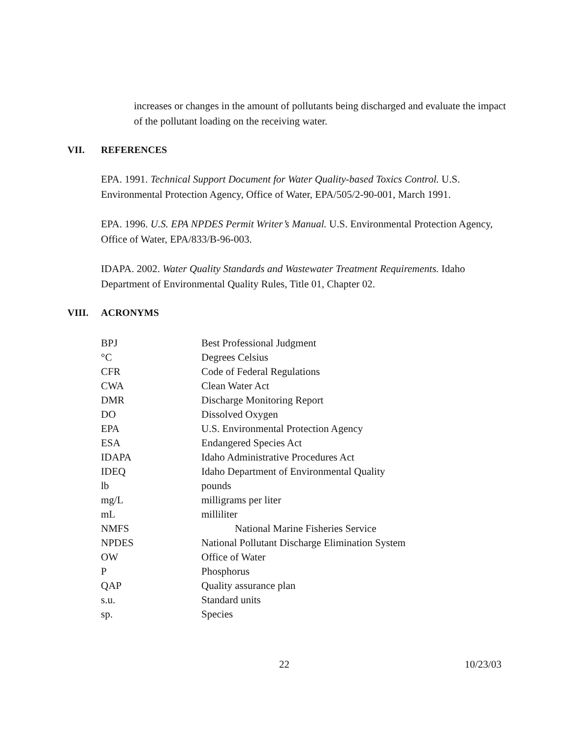increases or changes in the amount of pollutants being discharged and evaluate the impact of the pollutant loading on the receiving water.
VII. REFERENCES
EPA. 1991. Technical Support Document for Water Quality-based Toxics Control. U.S. Environmental Protection Agency, Office of Water, EPA/505/2-90-001, March 1991.
EPA. 1996. U.S. EPA NPDES Permit Writer’s Manual. U.S. Environmental Protection Agency, Office of Water, EPA/833/B-96-003.
IDAPA. 2002. Water Quality Standards and Wastewater Treatment Requirements. Idaho Department of Environmental Quality Rules, Title 01, Chapter 02.
VIII. ACRONYMS
| BPJ | Best Professional Judgment |
| °C | Degrees Celsius |
| CFR | Code of Federal Regulations |
| CWA | Clean Water Act |
| DMR | Discharge Monitoring Report |
| DO | Dissolved Oxygen |
| EPA | U.S. Environmental Protection Agency |
| ESA | Endangered Species Act |
| IDAPA | Idaho Administrative Procedures Act |
| IDEQ | Idaho Department of Environmental Quality |
| lb | pounds |
| mg/L | milligrams per liter |
| mL | milliliter |
| NMFS | National Marine Fisheries Service |
| NPDES | National Pollutant Discharge Elimination System |
| OW | Office of Water |
| P | Phosphorus |
| QAP | Quality assurance plan |
| s.u. | Standard units |
| sp. | Species |
22 10/23/03